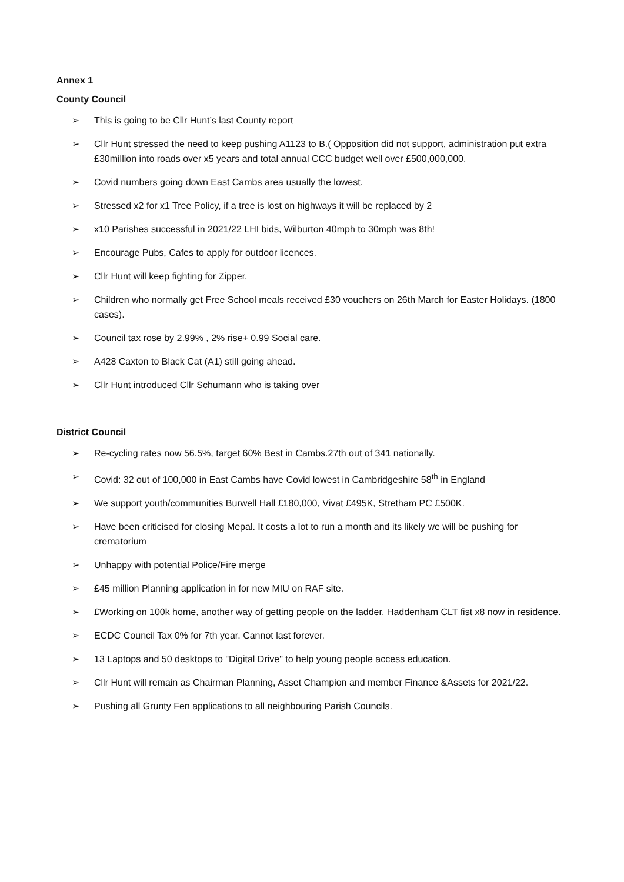Annex 1
County Council
➢ This is going to be Cllr Hunt’s last County report
➢ Cllr Hunt stressed the need to keep pushing A1123 to B.( Opposition did not support, administration put extra £30million into roads over x5 years and total annual CCC budget well over £500,000,000.
➢ Covid numbers going down East Cambs area usually the lowest.
➢ Stressed x2 for x1 Tree Policy, if a tree is lost on highways it will be replaced by 2
➢ x10 Parishes successful in 2021/22 LHI bids, Wilburton 40mph to 30mph was 8th!
➢ Encourage Pubs, Cafes to apply for outdoor licences.
➢ Cllr Hunt will keep fighting for Zipper.
➢ Children who normally get Free School meals received £30 vouchers on 26th March for Easter Holidays. (1800 cases).
➢ Council tax rose by 2.99% , 2% rise+ 0.99 Social care.
➢ A428 Caxton to Black Cat (A1) still going ahead.
➢ Cllr Hunt introduced Cllr Schumann who is taking over
District Council
➢ Re-cycling rates now 56.5%, target 60% Best in Cambs.27th out of 341 nationally.
➢ Covid: 32 out of 100,000 in East Cambs have Covid lowest in Cambridgeshire 58<sup>th</sup> in England
➢ We support youth/communities Burwell Hall £180,000, Vivat £495K, Stretham PC £500K.
➢ Have been criticised for closing Mepal. It costs a lot to run a month and its likely we will be pushing for crematorium
➢ Unhappy with potential Police/Fire merge
➢ £45 million Planning application in for new MIU on RAF site.
➢ £Working on 100k home, another way of getting people on the ladder. Haddenham CLT fist x8 now in residence.
➢ ECDC Council Tax 0% for 7th year. Cannot last forever.
➢ 13 Laptops and 50 desktops to "Digital Drive" to help young people access education.
➢ Cllr Hunt will remain as Chairman Planning, Asset Champion and member Finance &Assets for 2021/22.
➢ Pushing all Grunty Fen applications to all neighbouring Parish Councils.